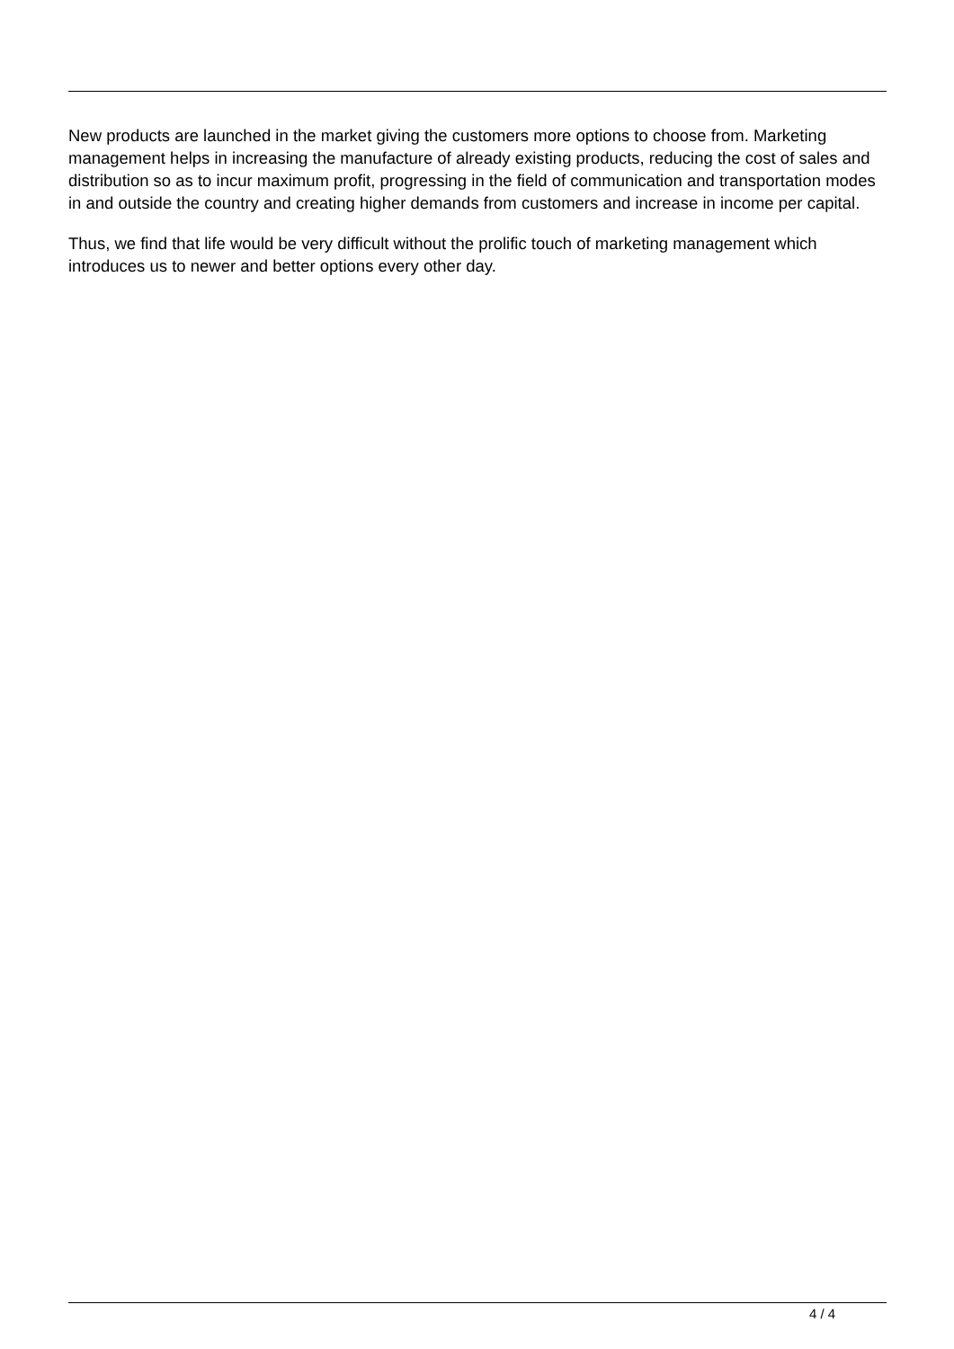New products are launched in the market giving the customers more options to choose from. Marketing management helps in increasing the manufacture of already existing products, reducing the cost of sales and distribution so as to incur maximum profit, progressing in the field of communication and transportation modes in and outside the country and creating higher demands from customers and increase in income per capital.
Thus, we find that life would be very difficult without the prolific touch of marketing management which introduces us to newer and better options every other day.
4 / 4